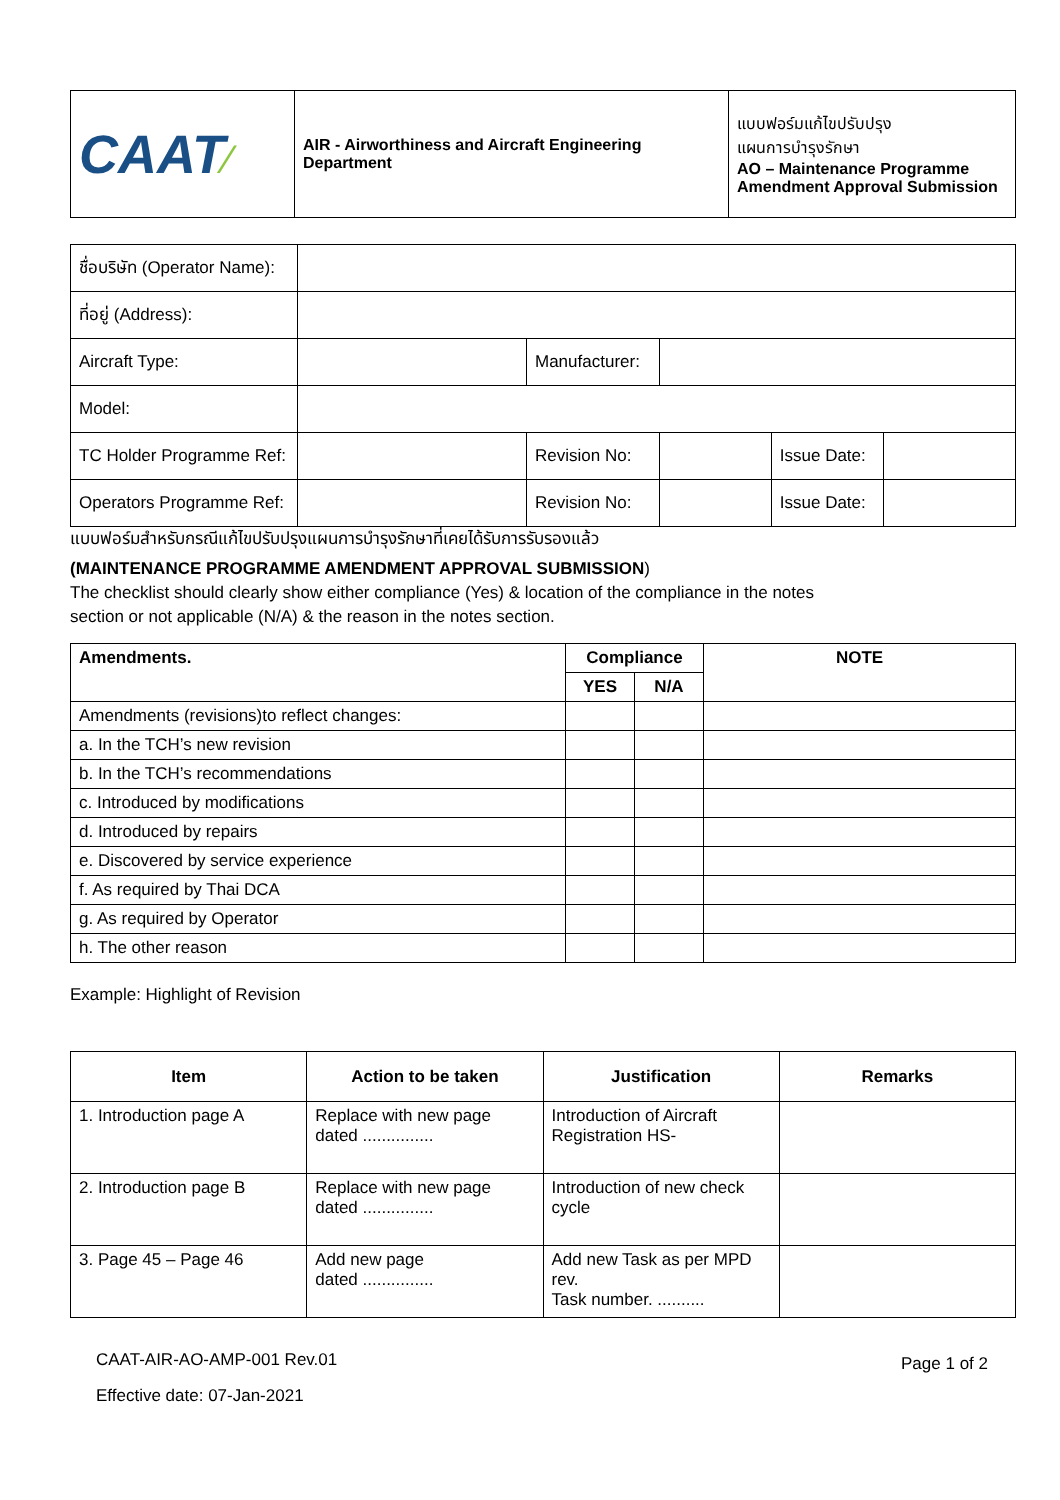| CAAT ⁄ | AIR - Airworthiness and Aircraft Engineering Department | แบบฟอร์มแก้ไขปรับปรุง แผนการบำรุงรักษา AO – Maintenance Programme Amendment Approval Submission |
| ชื่อบริษัท (Operator Name): | | | | | |
| ที่อยู่ (Address): | | | | | |
| Aircraft Type: | | Manufacturer: | | | |
| Model: | | | | | |
| TC Holder Programme Ref: | | Revision No: | | Issue Date: | |
| Operators Programme Ref: | | Revision No: | | Issue Date: | |
แบบฟอร์มสำหรับกรณีแก้ไขปรับปรุงแผนการบำรุงรักษาที่เคยได้รับการรับรองแล้ว
(MAINTENANCE PROGRAMME AMENDMENT APPROVAL SUBMISSION)
The checklist should clearly show either compliance (Yes) & location of the compliance in the notes
section or not applicable (N/A) & the reason in the notes section.
| Amendments. | Compliance | | NOTE |
| --- | --- | --- | --- |
| | YES | N/A | |
| Amendments (revisions)to reflect changes: | | | |
| a. In the TCH’s new revision | | | |
| b. In the TCH’s recommendations | | | |
| c. Introduced by modifications | | | |
| d. Introduced by repairs | | | |
| e. Discovered by service experience | | | |
| f. As required by Thai DCA | | | |
| g. As required by Operator | | | |
| h. The other reason | | | |
Example: Highlight of Revision
| Item | Action to be taken | Justification | Remarks |
| --- | --- | --- | --- |
| 1. Introduction page A | Replace with new page dated ............... | Introduction of Aircraft Registration HS- | |
| 2. Introduction page B | Replace with new page dated ............... | Introduction of new check cycle | |
| 3. Page 45 – Page 46 | Add new page dated ............... | Add new Task as per MPD rev. Task number. .......... | |
CAAT-AIR-AO-AMP-001 Rev.01
Effective date: 07-Jan-2021
Page 1 of 2